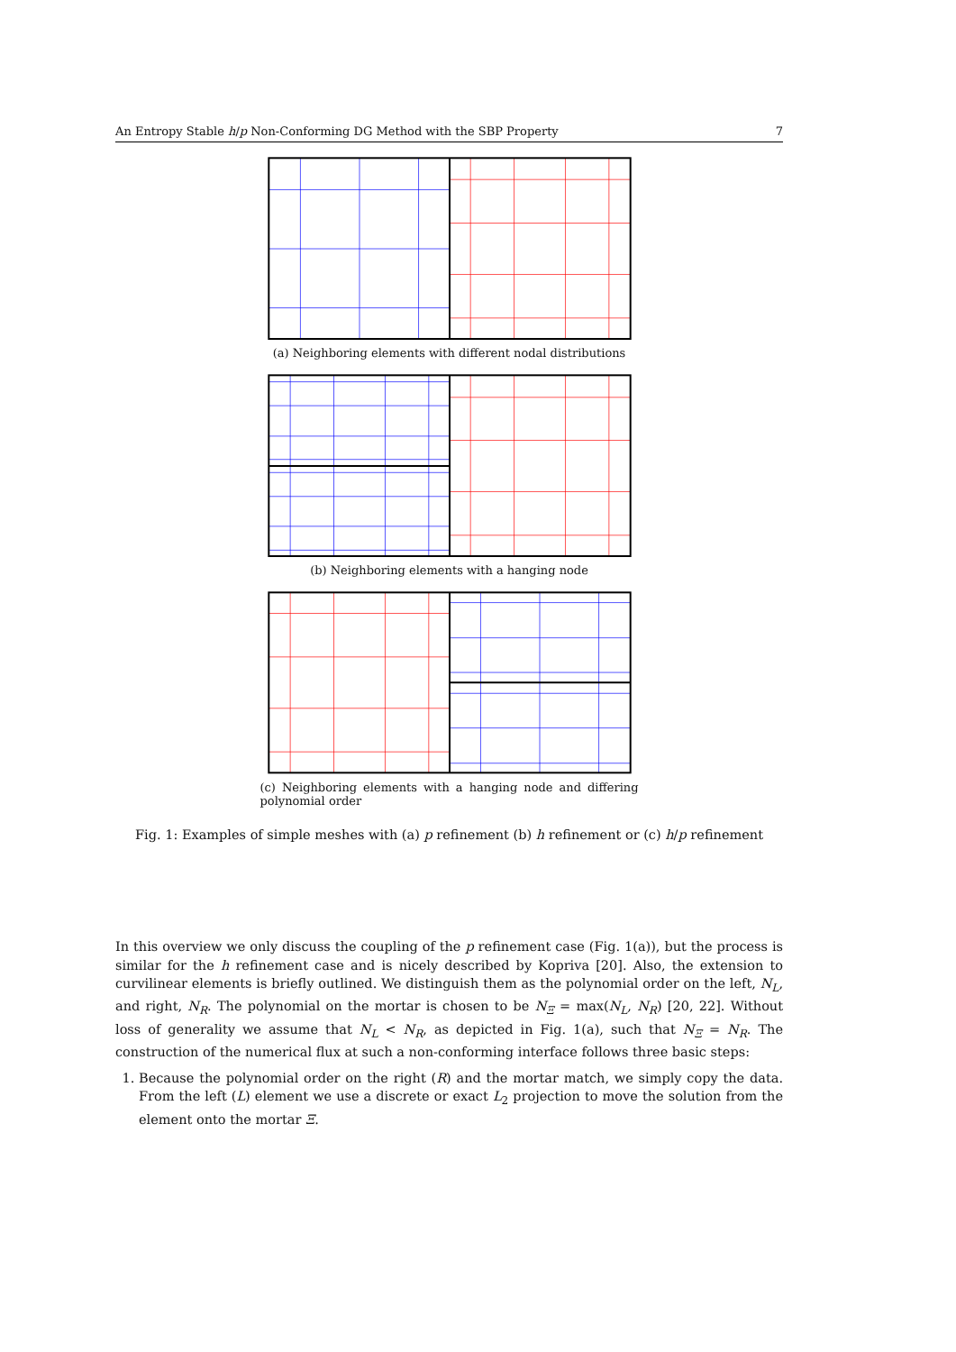An Entropy Stable h/p Non-Conforming DG Method with the SBP Property 7
(a) Neighboring elements with different nodal distributions
(b) Neighboring elements with a hanging node
(c) Neighboring elements with a hanging node and differing polynomial order
Fig. 1: Examples of simple meshes with (a) p refinement (b) h refinement or (c) h/p refinement
In this overview we only discuss the coupling of the p refinement case (Fig. 1(a)), but the process is similar for the h refinement case and is nicely described by Kopriva [20]. Also, the extension to curvilinear elements is briefly outlined. We distinguish them as the polynomial order on the left, N<sub>L</sub>, and right, N<sub>R</sub>. The polynomial on the mortar is chosen to be N<sub>Ξ</sub> = max(N<sub>L</sub>, N<sub>R</sub>) [20, 22]. Without loss of generality we assume that N<sub>L</sub> < N<sub>R</sub>, as depicted in Fig. 1(a), such that N<sub>Ξ</sub> = N<sub>R</sub>. The construction of the numerical flux at such a non-conforming interface follows three basic steps:
1. Because the polynomial order on the right (R) and the mortar match, we simply copy the data. From the left (L) element we use a discrete or exact L<sub>2</sub> projection to move the solution from the element onto the mortar Ξ.